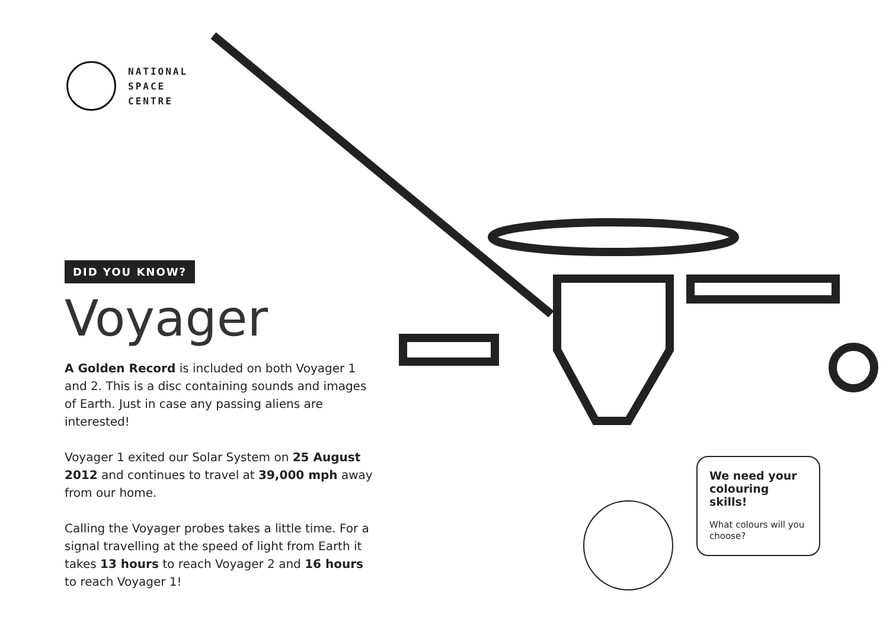NATIONAL
SPACE
CENTRE
DID YOU KNOW?
Voyager
A Golden Record is included on both Voyager 1 and 2. This is a disc containing sounds and images of Earth. Just in case any passing aliens are interested!
Voyager 1 exited our Solar System on 25 August 2012 and continues to travel at 39,000 mph away from our home.
Calling the Voyager probes takes a little time. For a signal travelling at the speed of light from Earth it takes 13 hours to reach Voyager 2 and 16 hours to reach Voyager 1!
We need your colouring skills!
What colours will you choose?